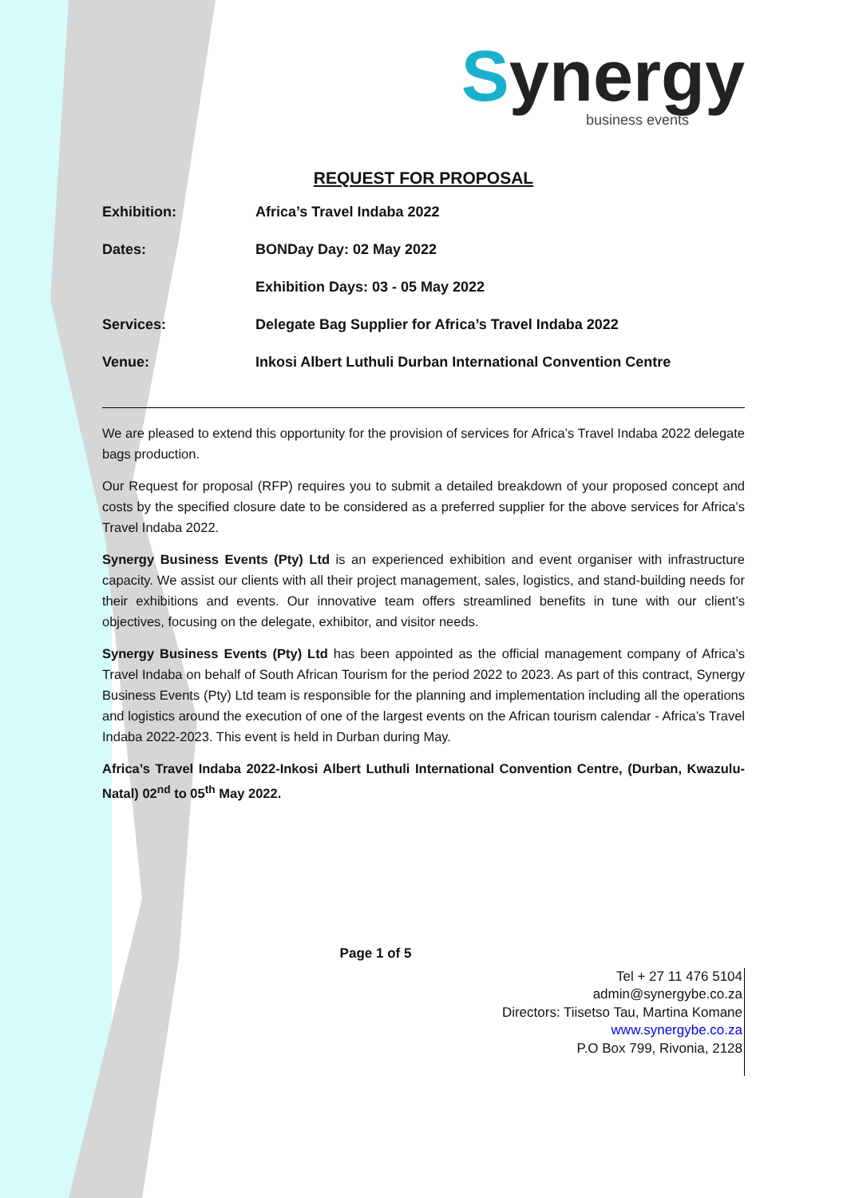Synergy
business events
REQUEST FOR PROPOSAL
Exhibition: Africa’s Travel Indaba 2022
Dates: BONDay Day: 02 May 2022
Exhibition Days: 03 - 05 May 2022
Services: Delegate Bag Supplier for Africa’s Travel Indaba 2022
Venue: Inkosi Albert Luthuli Durban International Convention Centre
We are pleased to extend this opportunity for the provision of services for Africa’s Travel Indaba 2022 delegate bags production.
Our Request for proposal (RFP) requires you to submit a detailed breakdown of your proposed concept and costs by the specified closure date to be considered as a preferred supplier for the above services for Africa’s Travel Indaba 2022.
Synergy Business Events (Pty) Ltd is an experienced exhibition and event organiser with infrastructure capacity. We assist our clients with all their project management, sales, logistics, and stand-building needs for their exhibitions and events. Our innovative team offers streamlined benefits in tune with our client’s objectives, focusing on the delegate, exhibitor, and visitor needs.
Synergy Business Events (Pty) Ltd has been appointed as the official management company of Africa’s Travel Indaba on behalf of South African Tourism for the period 2022 to 2023. As part of this contract, Synergy Business Events (Pty) Ltd team is responsible for the planning and implementation including all the operations and logistics around the execution of one of the largest events on the African tourism calendar - Africa’s Travel Indaba 2022-2023. This event is held in Durban during May.
Africa’s Travel Indaba 2022-Inkosi Albert Luthuli International Convention Centre, (Durban, Kwazulu-Natal) 02<sup>nd</sup> to 05<sup>th</sup> May 2022.
Page 1 of 5
Tel + 27 11 476 5104
admin@synergybe.co.za
Directors: Tiisetso Tau, Martina Komane
www.synergybe.co.za
P.O Box 799, Rivonia, 2128